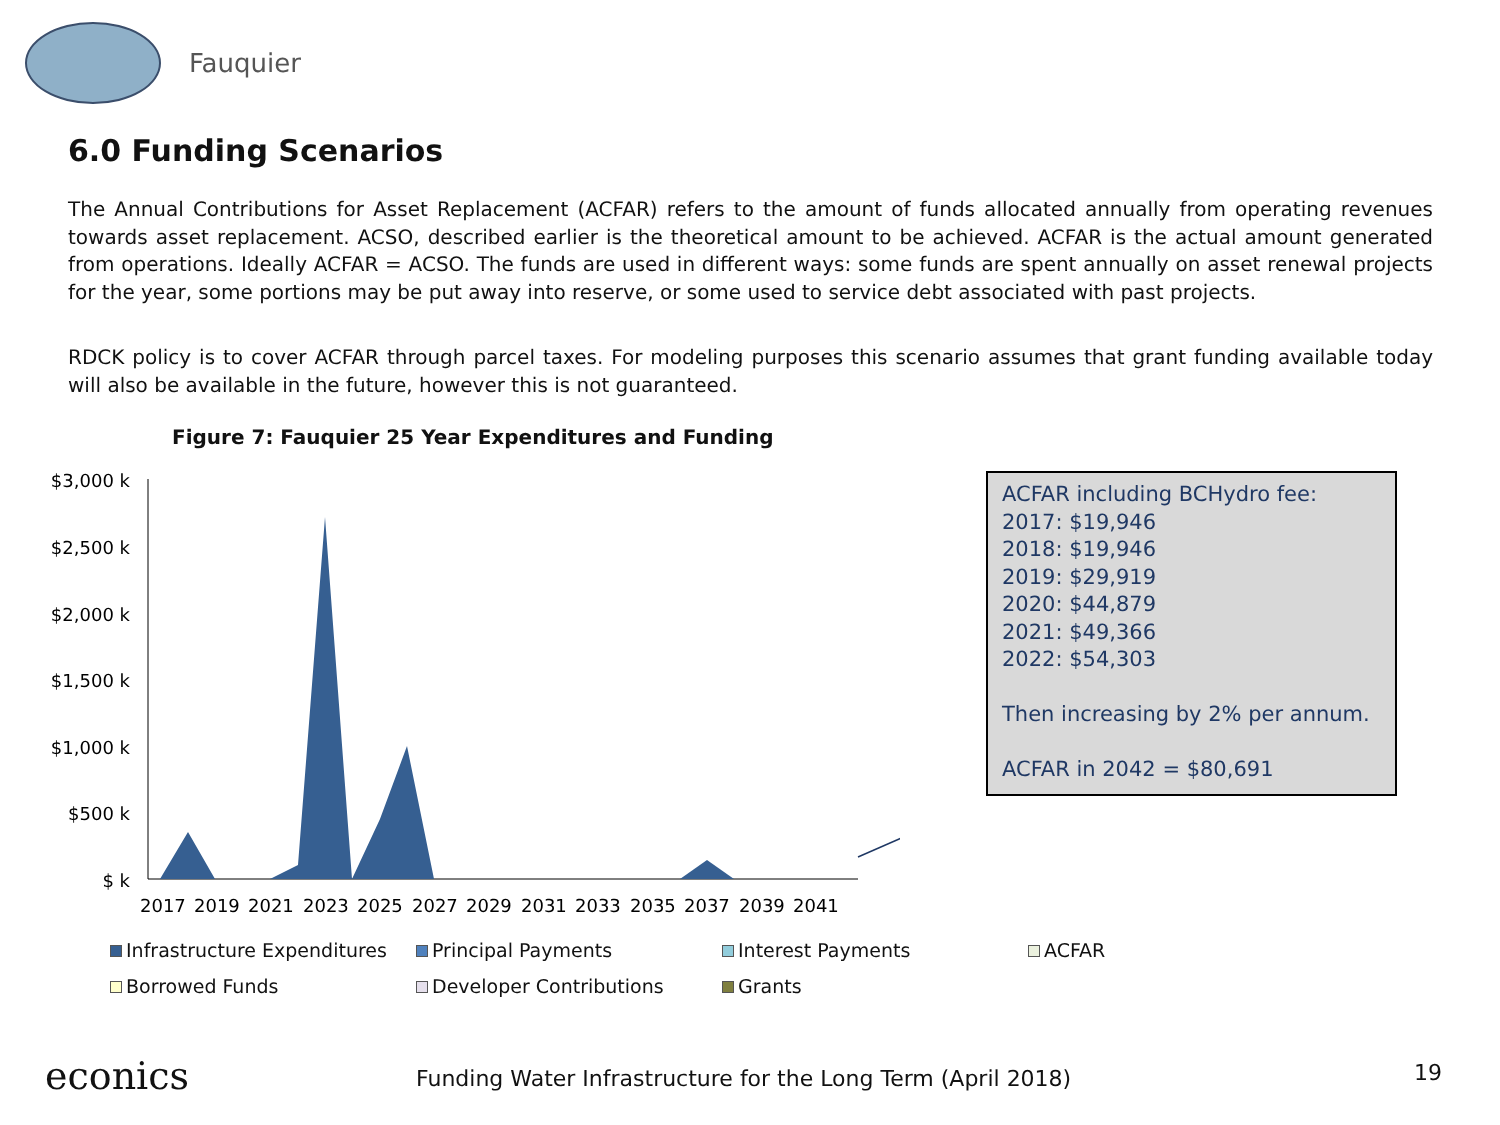Fauquier
6.0 Funding Scenarios
The Annual Contributions for Asset Replacement (ACFAR) refers to the amount of funds allocated annually from operating revenues towards asset replacement. ACSO, described earlier is the theoretical amount to be achieved. ACFAR is the actual amount generated from operations. Ideally ACFAR = ACSO. The funds are used in different ways: some funds are spent annually on asset renewal projects for the year, some portions may be put away into reserve, or some used to service debt associated with past projects.
RDCK policy is to cover ACFAR through parcel taxes. For modeling purposes this scenario assumes that grant funding available today will also be available in the future, however this is not guaranteed.
Figure 7: Fauquier 25 Year Expenditures and Funding
$3,000 k
$2,500 k
$2,000 k
$1,500 k
$1,000 k
$500 k
$ k
2017
2019
2021
2023
2025
2027
2029
2031
2033
2035
2037
2039
2041
ACFAR including BCHydro fee:
2017: $19,946
2018: $19,946
2019: $29,919
2020: $44,879
2021: $49,366
2022: $54,303
Then increasing by 2% per annum.
ACFAR in 2042 = $80,691
Infrastructure Expenditures
Principal Payments
Interest Payments
ACFAR
Borrowed Funds
Developer Contributions
Grants
econics Funding Water Infrastructure for the Long Term (April 2018) 19